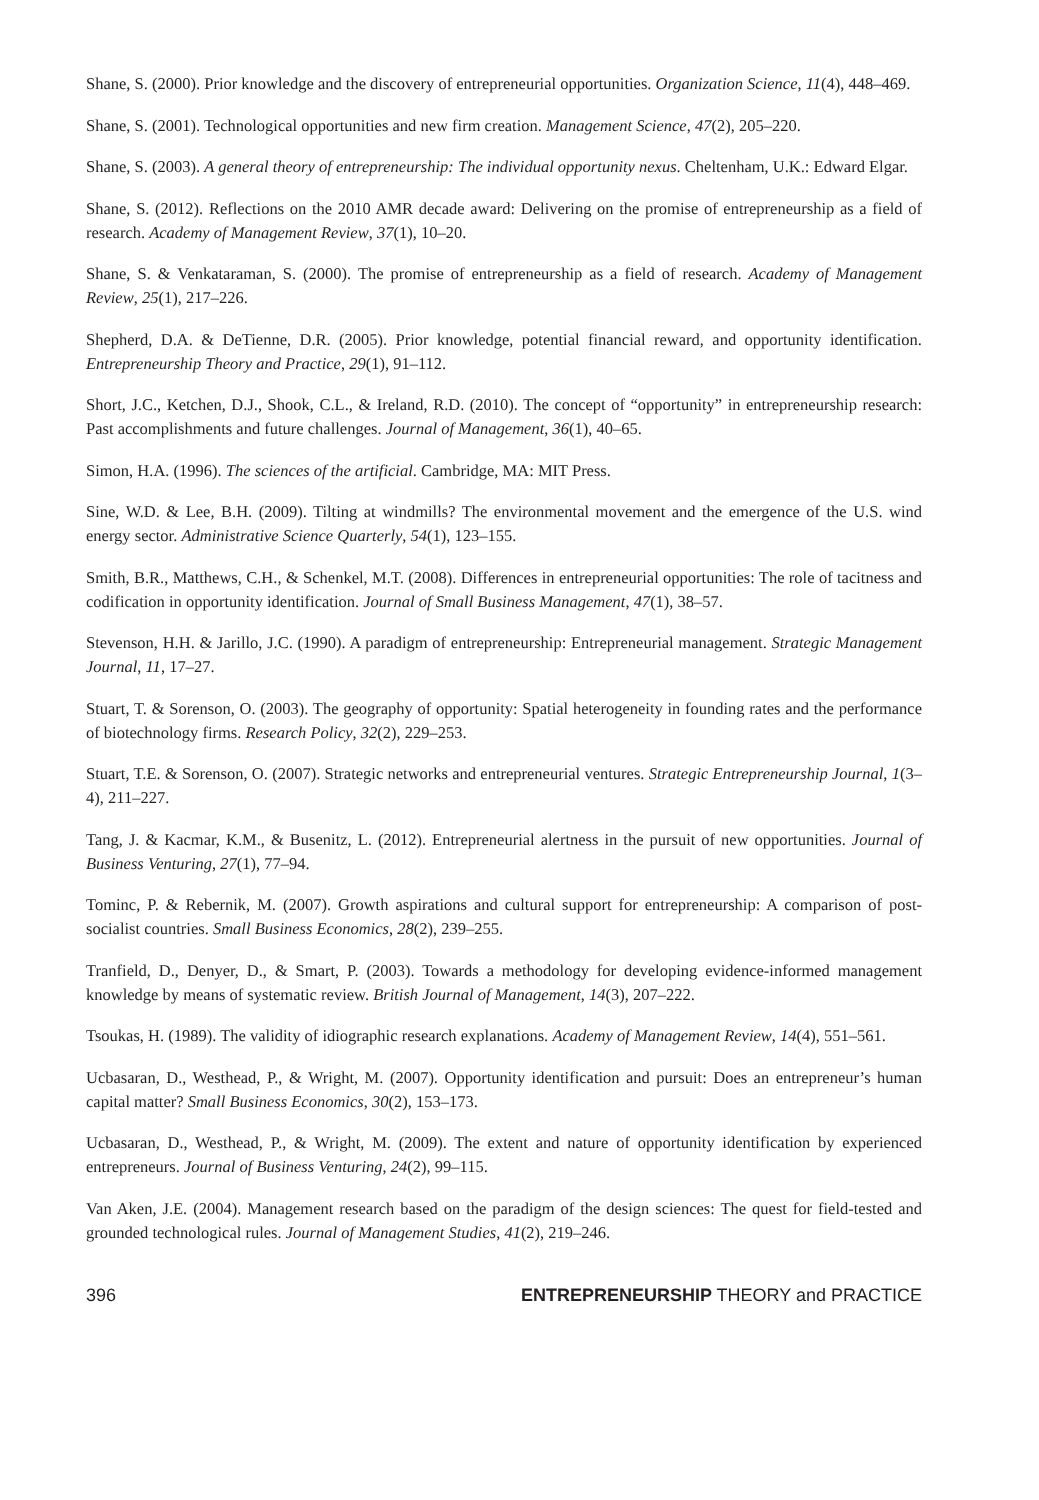Shane, S. (2000). Prior knowledge and the discovery of entrepreneurial opportunities. Organization Science, 11(4), 448–469.
Shane, S. (2001). Technological opportunities and new firm creation. Management Science, 47(2), 205–220.
Shane, S. (2003). A general theory of entrepreneurship: The individual opportunity nexus. Cheltenham, U.K.: Edward Elgar.
Shane, S. (2012). Reflections on the 2010 AMR decade award: Delivering on the promise of entrepreneurship as a field of research. Academy of Management Review, 37(1), 10–20.
Shane, S. & Venkataraman, S. (2000). The promise of entrepreneurship as a field of research. Academy of Management Review, 25(1), 217–226.
Shepherd, D.A. & DeTienne, D.R. (2005). Prior knowledge, potential financial reward, and opportunity identification. Entrepreneurship Theory and Practice, 29(1), 91–112.
Short, J.C., Ketchen, D.J., Shook, C.L., & Ireland, R.D. (2010). The concept of “opportunity” in entrepreneurship research: Past accomplishments and future challenges. Journal of Management, 36(1), 40–65.
Simon, H.A. (1996). The sciences of the artificial. Cambridge, MA: MIT Press.
Sine, W.D. & Lee, B.H. (2009). Tilting at windmills? The environmental movement and the emergence of the U.S. wind energy sector. Administrative Science Quarterly, 54(1), 123–155.
Smith, B.R., Matthews, C.H., & Schenkel, M.T. (2008). Differences in entrepreneurial opportunities: The role of tacitness and codification in opportunity identification. Journal of Small Business Management, 47(1), 38–57.
Stevenson, H.H. & Jarillo, J.C. (1990). A paradigm of entrepreneurship: Entrepreneurial management. Strategic Management Journal, 11, 17–27.
Stuart, T. & Sorenson, O. (2003). The geography of opportunity: Spatial heterogeneity in founding rates and the performance of biotechnology firms. Research Policy, 32(2), 229–253.
Stuart, T.E. & Sorenson, O. (2007). Strategic networks and entrepreneurial ventures. Strategic Entrepreneurship Journal, 1(3–4), 211–227.
Tang, J. & Kacmar, K.M., & Busenitz, L. (2012). Entrepreneurial alertness in the pursuit of new opportunities. Journal of Business Venturing, 27(1), 77–94.
Tominc, P. & Rebernik, M. (2007). Growth aspirations and cultural support for entrepreneurship: A comparison of post-socialist countries. Small Business Economics, 28(2), 239–255.
Tranfield, D., Denyer, D., & Smart, P. (2003). Towards a methodology for developing evidence-informed management knowledge by means of systematic review. British Journal of Management, 14(3), 207–222.
Tsoukas, H. (1989). The validity of idiographic research explanations. Academy of Management Review, 14(4), 551–561.
Ucbasaran, D., Westhead, P., & Wright, M. (2007). Opportunity identification and pursuit: Does an entrepreneur’s human capital matter? Small Business Economics, 30(2), 153–173.
Ucbasaran, D., Westhead, P., & Wright, M. (2009). The extent and nature of opportunity identification by experienced entrepreneurs. Journal of Business Venturing, 24(2), 99–115.
Van Aken, J.E. (2004). Management research based on the paradigm of the design sciences: The quest for field-tested and grounded technological rules. Journal of Management Studies, 41(2), 219–246.
396 ENTREPRENEURSHIP THEORY and PRACTICE